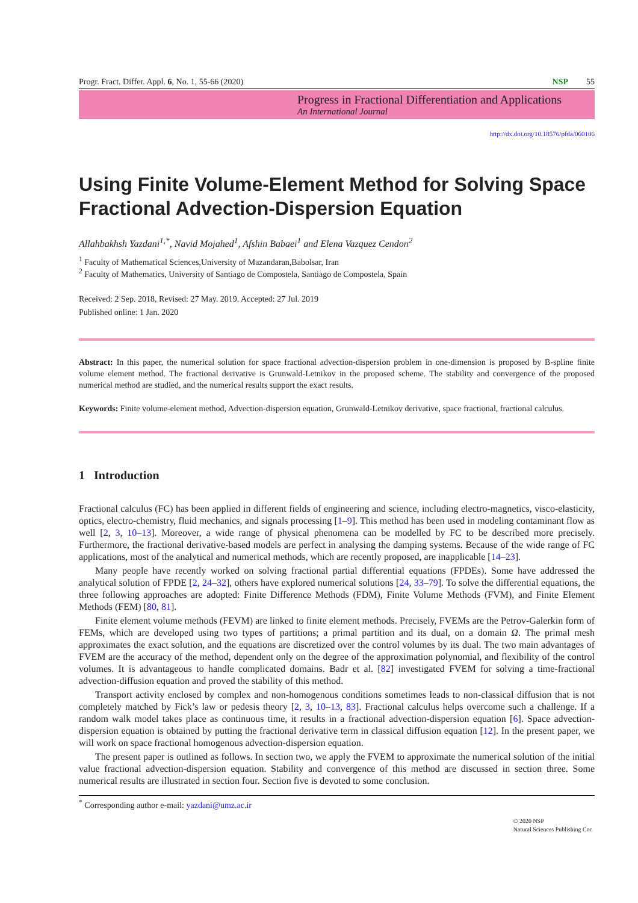Progr. Fract. Differ. Appl. 6, No. 1, 55-66 (2020) NSP 55
Progress in Fractional Differentiation and Applications
An International Journal
http://dx.doi.org/10.18576/pfda/060106
Using Finite Volume-Element Method for Solving Space Fractional Advection-Dispersion Equation
Allahbakhsh Yazdani<sup>1,*</sup>, Navid Mojahed<sup>1</sup>, Afshin Babaei<sup>1</sup> and Elena Vazquez Cendon<sup>2</sup>
<sup>1</sup> Faculty of Mathematical Sciences,University of Mazandaran,Babolsar, Iran
<sup>2</sup> Faculty of Mathematics, University of Santiago de Compostela, Santiago de Compostela, Spain
Received: 2 Sep. 2018, Revised: 27 May. 2019, Accepted: 27 Jul. 2019
Published online: 1 Jan. 2020
Abstract: In this paper, the numerical solution for space fractional advection-dispersion problem in one-dimension is proposed by B-spline finite volume element method. The fractional derivative is Grunwald-Letnikov in the proposed scheme. The stability and convergence of the proposed numerical method are studied, and the numerical results support the exact results.
Keywords: Finite volume-element method, Advection-dispersion equation, Grunwald-Letnikov derivative, space fractional, fractional calculus.
1 Introduction
Fractional calculus (FC) has been applied in different fields of engineering and science, including electro-magnetics, visco-elasticity, optics, electro-chemistry, fluid mechanics, and signals processing [1–9]. This method has been used in modeling contaminant flow as well [2, 3, 10–13]. Moreover, a wide range of physical phenomena can be modelled by FC to be described more precisely. Furthermore, the fractional derivative-based models are perfect in analysing the damping systems. Because of the wide range of FC applications, most of the analytical and numerical methods, which are recently proposed, are inapplicable [14–23].
Many people have recently worked on solving fractional partial differential equations (FPDEs). Some have addressed the analytical solution of FPDE [2, 24–32], others have explored numerical solutions [24, 33–79]. To solve the differential equations, the three following approaches are adopted: Finite Difference Methods (FDM), Finite Volume Methods (FVM), and Finite Element Methods (FEM) [80, 81].
Finite element volume methods (FEVM) are linked to finite element methods. Precisely, FVEMs are the Petrov-Galerkin form of FEMs, which are developed using two types of partitions; a primal partition and its dual, on a domain Ω. The primal mesh approximates the exact solution, and the equations are discretized over the control volumes by its dual. The two main advantages of FVEM are the accuracy of the method, dependent only on the degree of the approximation polynomial, and flexibility of the control volumes. It is advantageous to handle complicated domains. Badr et al. [82] investigated FVEM for solving a time-fractional advection-diffusion equation and proved the stability of this method.
Transport activity enclosed by complex and non-homogenous conditions sometimes leads to non-classical diffusion that is not completely matched by Fick’s law or pedesis theory [2, 3, 10–13, 83]. Fractional calculus helps overcome such a challenge. If a random walk model takes place as continuous time, it results in a fractional advection-dispersion equation [6]. Space advection-dispersion equation is obtained by putting the fractional derivative term in classical diffusion equation [12]. In the present paper, we will work on space fractional homogenous advection-dispersion equation.
The present paper is outlined as follows. In section two, we apply the FVEM to approximate the numerical solution of the initial value fractional advection-dispersion equation. Stability and convergence of this method are discussed in section three. Some numerical results are illustrated in section four. Section five is devoted to some conclusion.
<sup>*</sup> Corresponding author e-mail: yazdani@umz.ac.ir
© 2020 NSP
Natural Sciences Publishing Cor.